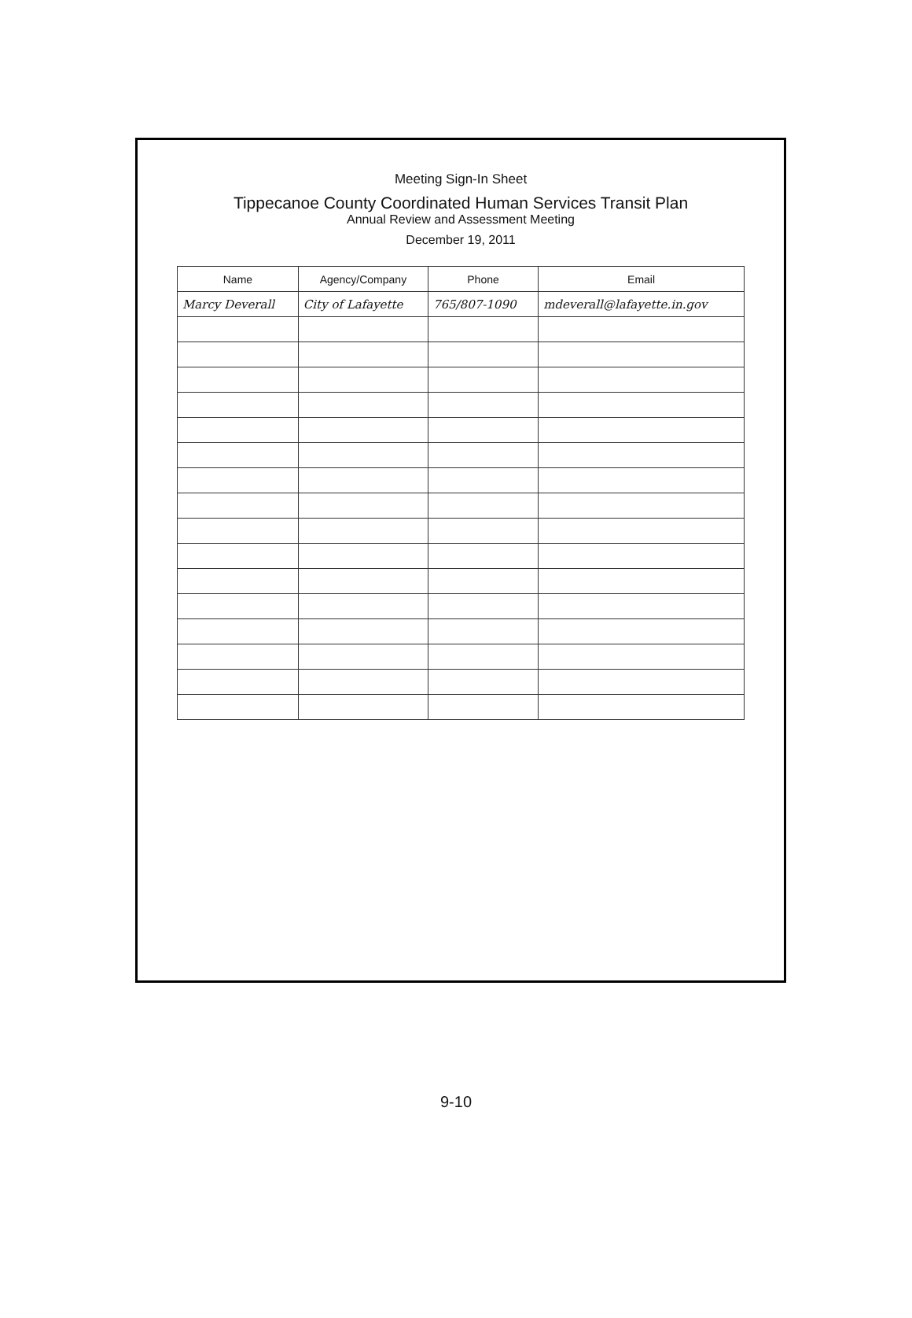Meeting Sign-In Sheet
Tippecanoe County Coordinated Human Services Transit Plan
Annual Review and Assessment Meeting
December 19, 2011
| Name | Agency/Company | Phone | Email |
| --- | --- | --- | --- |
| Marcy Deverall | City of Lafayette | 765/807-1090 | mdeverall@lafayette.in.gov |
9-10